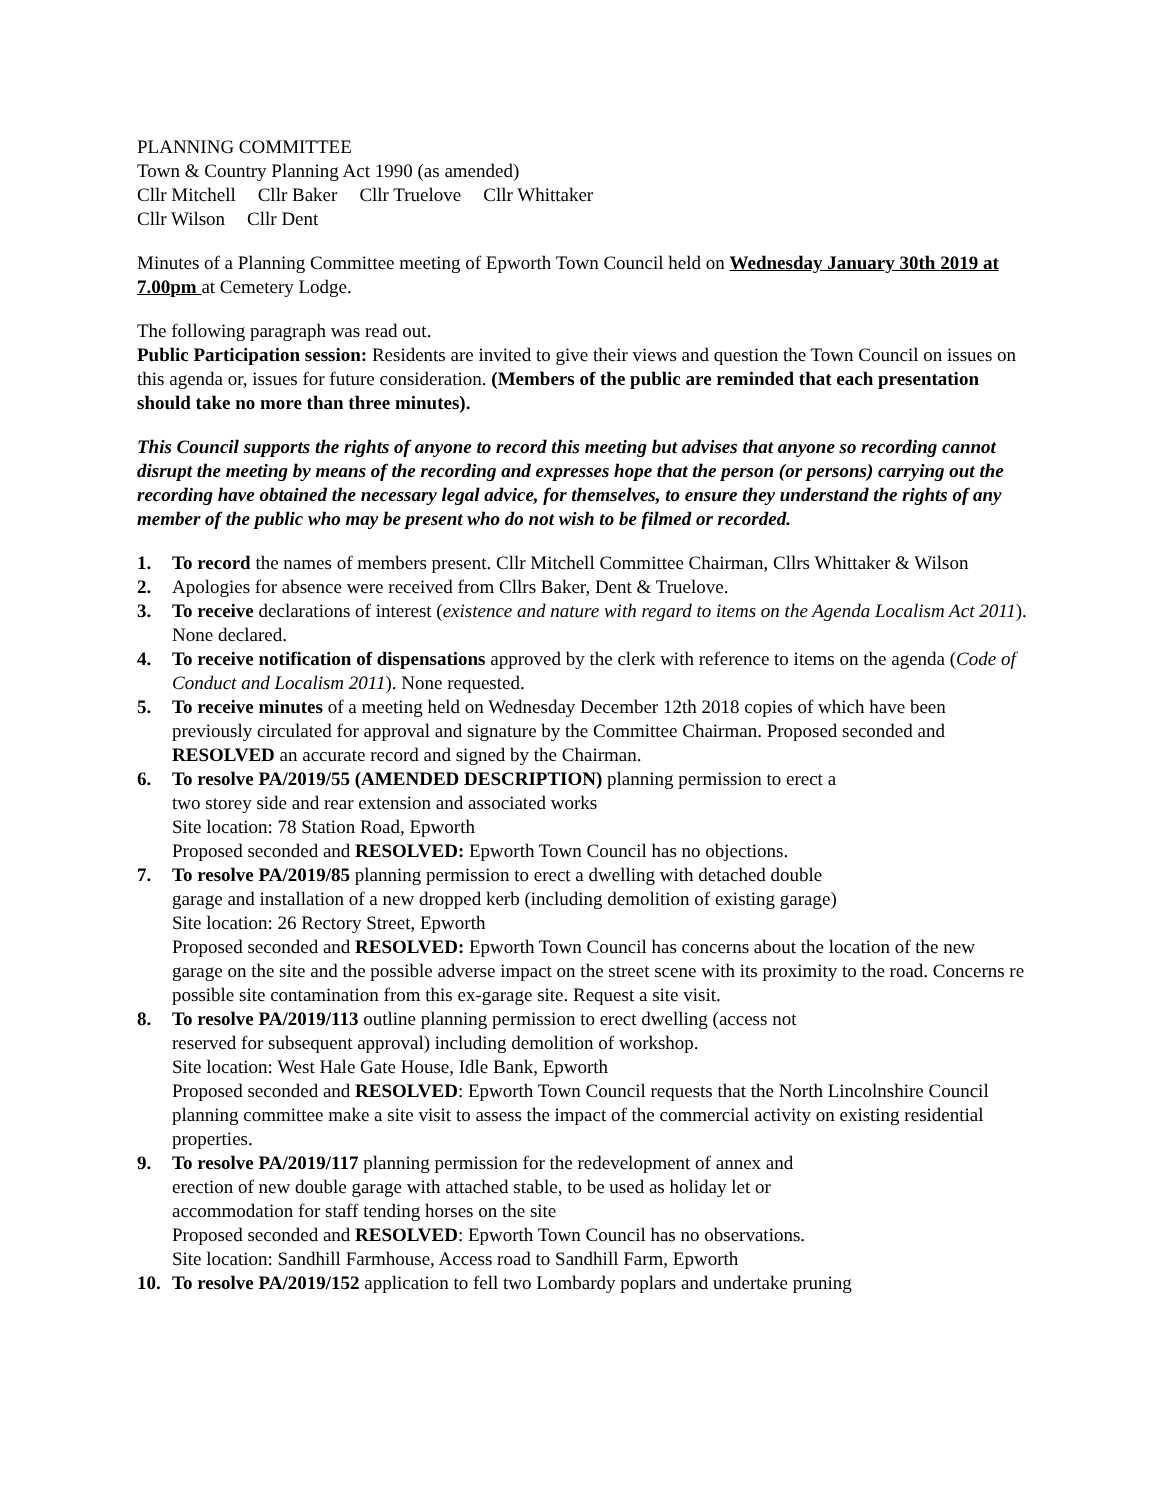PLANNING COMMITTEE
Town & Country Planning Act 1990 (as amended)
Cllr Mitchell Cllr Baker Cllr Truelove Cllr Whittaker
Cllr Wilson Cllr Dent
Minutes of a Planning Committee meeting of Epworth Town Council held on Wednesday January 30th 2019 at 7.00pm at Cemetery Lodge.
The following paragraph was read out.
Public Participation session: Residents are invited to give their views and question the Town Council on issues on this agenda or, issues for future consideration. (Members of the public are reminded that each presentation should take no more than three minutes).
This Council supports the rights of anyone to record this meeting but advises that anyone so recording cannot disrupt the meeting by means of the recording and expresses hope that the person (or persons) carrying out the recording have obtained the necessary legal advice, for themselves, to ensure they understand the rights of any member of the public who may be present who do not wish to be filmed or recorded.
1. To record the names of members present. Cllr Mitchell Committee Chairman, Cllrs Whittaker & Wilson
2. Apologies for absence were received from Cllrs Baker, Dent & Truelove.
3. To receive declarations of interest (existence and nature with regard to items on the Agenda Localism Act 2011). None declared.
4. To receive notification of dispensations approved by the clerk with reference to items on the agenda (Code of Conduct and Localism 2011). None requested.
5. To receive minutes of a meeting held on Wednesday December 12th 2018 copies of which have been previously circulated for approval and signature by the Committee Chairman. Proposed seconded and RESOLVED an accurate record and signed by the Chairman.
6. To resolve PA/2019/55 (AMENDED DESCRIPTION) planning permission to erect a
two storey side and rear extension and associated works
Site location: 78 Station Road, Epworth
Proposed seconded and RESOLVED: Epworth Town Council has no objections.
7. To resolve PA/2019/85 planning permission to erect a dwelling with detached double
garage and installation of a new dropped kerb (including demolition of existing garage)
Site location: 26 Rectory Street, Epworth
Proposed seconded and RESOLVED: Epworth Town Council has concerns about the location of the new garage on the site and the possible adverse impact on the street scene with its proximity to the road. Concerns re possible site contamination from this ex-garage site. Request a site visit.
8. To resolve PA/2019/113 outline planning permission to erect dwelling (access not
reserved for subsequent approval) including demolition of workshop.
Site location: West Hale Gate House, Idle Bank, Epworth
Proposed seconded and RESOLVED: Epworth Town Council requests that the North Lincolnshire Council planning committee make a site visit to assess the impact of the commercial activity on existing residential properties.
9. To resolve PA/2019/117 planning permission for the redevelopment of annex and
erection of new double garage with attached stable, to be used as holiday let or
accommodation for staff tending horses on the site
Proposed seconded and RESOLVED: Epworth Town Council has no observations.
Site location: Sandhill Farmhouse, Access road to Sandhill Farm, Epworth
10. To resolve PA/2019/152 application to fell two Lombardy poplars and undertake pruning